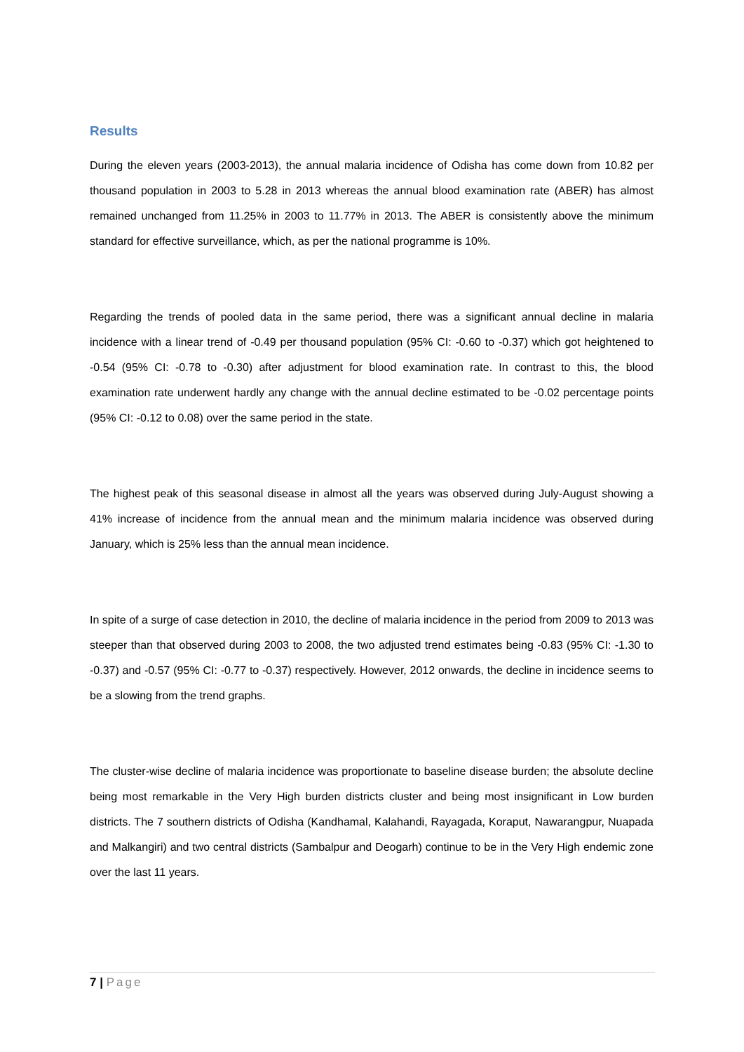Results
During the eleven years (2003-2013), the annual malaria incidence of Odisha has come down from 10.82 per thousand population in 2003 to 5.28 in 2013 whereas the annual blood examination rate (ABER) has almost remained unchanged from 11.25% in 2003 to 11.77% in 2013. The ABER is consistently above the minimum standard for effective surveillance, which, as per the national programme is 10%.
Regarding the trends of pooled data in the same period, there was a significant annual decline in malaria incidence with a linear trend of -0.49 per thousand population (95% CI: -0.60 to -0.37) which got heightened to -0.54 (95% CI: -0.78 to -0.30) after adjustment for blood examination rate. In contrast to this, the blood examination rate underwent hardly any change with the annual decline estimated to be -0.02 percentage points (95% CI: -0.12 to 0.08) over the same period in the state.
The highest peak of this seasonal disease in almost all the years was observed during July-August showing a 41% increase of incidence from the annual mean and the minimum malaria incidence was observed during January, which is 25% less than the annual mean incidence.
In spite of a surge of case detection in 2010, the decline of malaria incidence in the period from 2009 to 2013 was steeper than that observed during 2003 to 2008, the two adjusted trend estimates being -0.83 (95% CI: -1.30 to -0.37) and -0.57 (95% CI: -0.77 to -0.37) respectively. However, 2012 onwards, the decline in incidence seems to be a slowing from the trend graphs.
The cluster-wise decline of malaria incidence was proportionate to baseline disease burden; the absolute decline being most remarkable in the Very High burden districts cluster and being most insignificant in Low burden districts. The 7 southern districts of Odisha (Kandhamal, Kalahandi, Rayagada, Koraput, Nawarangpur, Nuapada and Malkangiri) and two central districts (Sambalpur and Deogarh) continue to be in the Very High endemic zone over the last 11 years.
7 | Page